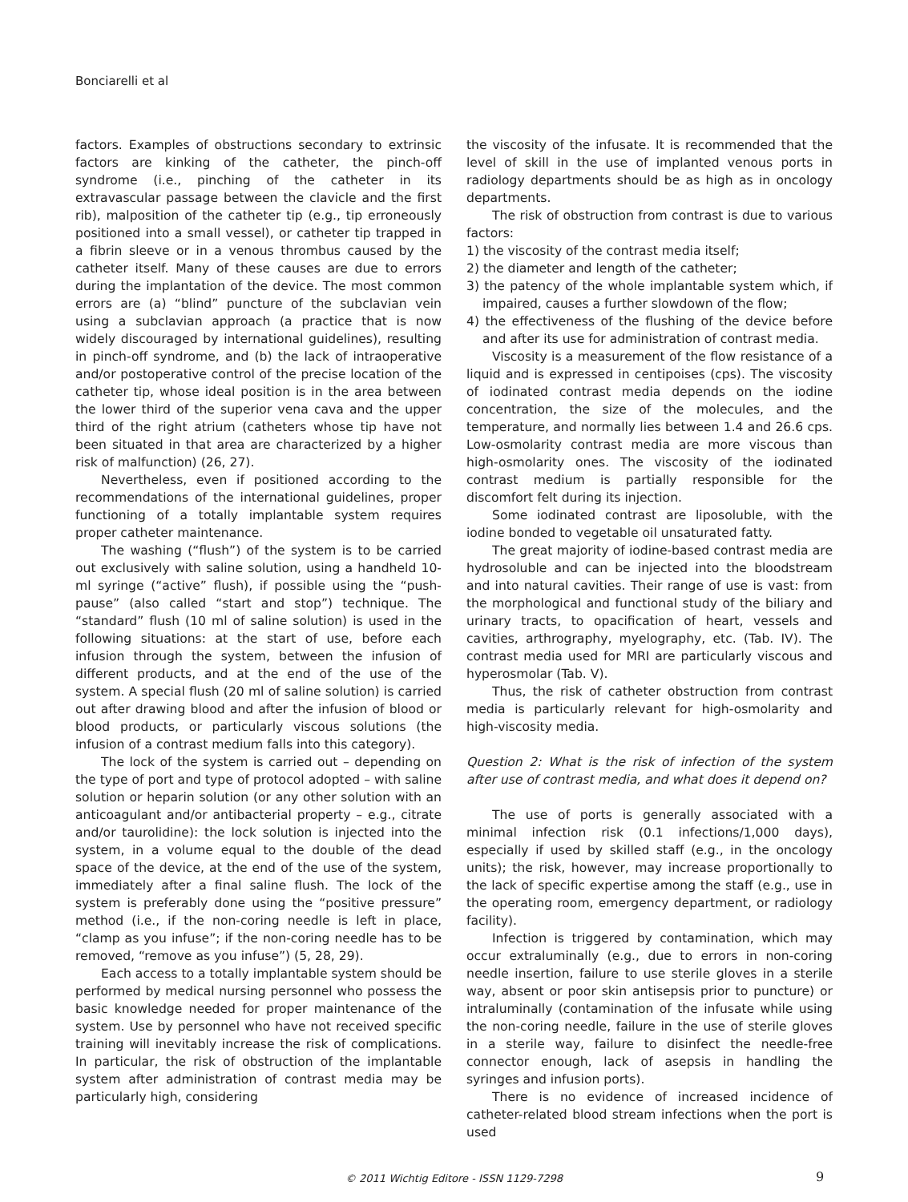Bonciarelli et al
factors. Examples of obstructions secondary to extrinsic factors are kinking of the catheter, the pinch-off syndrome (i.e., pinching of the catheter in its extravascular passage between the clavicle and the first rib), malposition of the catheter tip (e.g., tip erroneously positioned into a small vessel), or catheter tip trapped in a fibrin sleeve or in a venous thrombus caused by the catheter itself. Many of these causes are due to errors during the implantation of the device. The most common errors are (a) “blind” puncture of the subclavian vein using a subclavian approach (a practice that is now widely discouraged by international guidelines), resulting in pinch-off syndrome, and (b) the lack of intraoperative and/or postoperative control of the precise location of the catheter tip, whose ideal position is in the area between the lower third of the superior vena cava and the upper third of the right atrium (catheters whose tip have not been situated in that area are characterized by a higher risk of malfunction) (26, 27).
Nevertheless, even if positioned according to the recommendations of the international guidelines, proper functioning of a totally implantable system requires proper catheter maintenance.
The washing (“flush”) of the system is to be carried out exclusively with saline solution, using a handheld 10-ml syringe (“active” flush), if possible using the “push-pause” (also called “start and stop”) technique. The “standard” flush (10 ml of saline solution) is used in the following situations: at the start of use, before each infusion through the system, between the infusion of different products, and at the end of the use of the system. A special flush (20 ml of saline solution) is carried out after drawing blood and after the infusion of blood or blood products, or particularly viscous solutions (the infusion of a contrast medium falls into this category).
The lock of the system is carried out – depending on the type of port and type of protocol adopted – with saline solution or heparin solution (or any other solution with an anticoagulant and/or antibacterial property – e.g., citrate and/or taurolidine): the lock solution is injected into the system, in a volume equal to the double of the dead space of the device, at the end of the use of the system, immediately after a final saline flush. The lock of the system is preferably done using the “positive pressure” method (i.e., if the non-coring needle is left in place, “clamp as you infuse”; if the non-coring needle has to be removed, “remove as you infuse”) (5, 28, 29).
Each access to a totally implantable system should be performed by medical nursing personnel who possess the basic knowledge needed for proper maintenance of the system. Use by personnel who have not received specific training will inevitably increase the risk of complications. In particular, the risk of obstruction of the implantable system after administration of contrast media may be particularly high, considering
the viscosity of the infusate. It is recommended that the level of skill in the use of implanted venous ports in radiology departments should be as high as in oncology departments.
The risk of obstruction from contrast is due to various factors:
1) the viscosity of the contrast media itself;
2) the diameter and length of the catheter;
3) the patency of the whole implantable system which, if impaired, causes a further slowdown of the flow;
4) the effectiveness of the flushing of the device before and after its use for administration of contrast media.
Viscosity is a measurement of the flow resistance of a liquid and is expressed in centipoises (cps). The viscosity of iodinated contrast media depends on the iodine concentration, the size of the molecules, and the temperature, and normally lies between 1.4 and 26.6 cps. Low-osmolarity contrast media are more viscous than high-osmolarity ones. The viscosity of the iodinated contrast medium is partially responsible for the discomfort felt during its injection.
Some iodinated contrast are liposoluble, with the iodine bonded to vegetable oil unsaturated fatty.
The great majority of iodine-based contrast media are hydrosoluble and can be injected into the bloodstream and into natural cavities. Their range of use is vast: from the morphological and functional study of the biliary and urinary tracts, to opacification of heart, vessels and cavities, arthrography, myelography, etc. (Tab. IV). The contrast media used for MRI are particularly viscous and hyperosmolar (Tab. V).
Thus, the risk of catheter obstruction from contrast media is particularly relevant for high-osmolarity and high-viscosity media.
Question 2: What is the risk of infection of the system after use of contrast media, and what does it depend on?
The use of ports is generally associated with a minimal infection risk (0.1 infections/1,000 days), especially if used by skilled staff (e.g., in the oncology units); the risk, however, may increase proportionally to the lack of specific expertise among the staff (e.g., use in the operating room, emergency department, or radiology facility).
Infection is triggered by contamination, which may occur extraluminally (e.g., due to errors in non-coring needle insertion, failure to use sterile gloves in a sterile way, absent or poor skin antisepsis prior to puncture) or intraluminally (contamination of the infusate while using the non-coring needle, failure in the use of sterile gloves in a sterile way, failure to disinfect the needle-free connector enough, lack of asepsis in handling the syringes and infusion ports).
There is no evidence of increased incidence of catheter-related blood stream infections when the port is used
© 2011 Wichtig Editore - ISSN 1129-7298 9